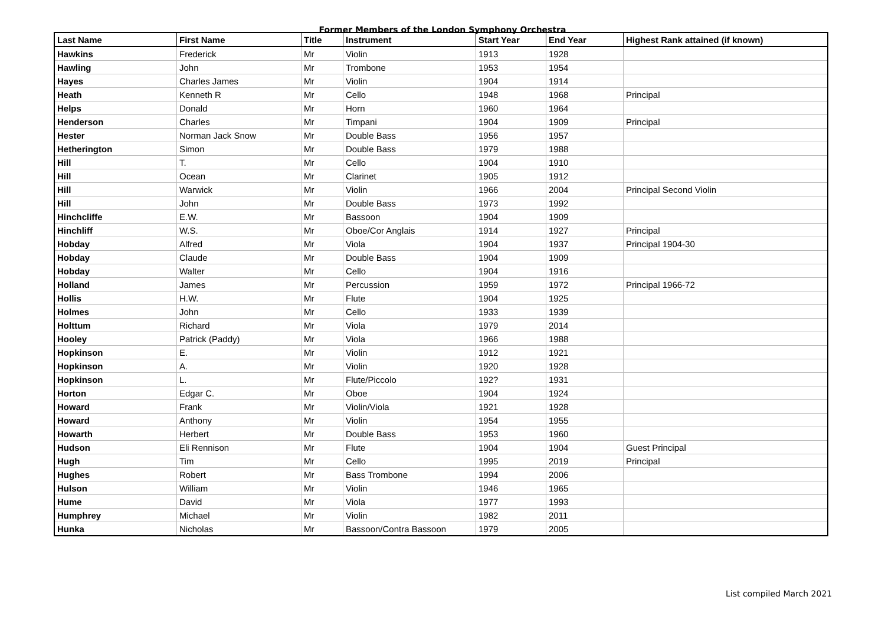Former Members of the London Symphony Orchestra
| Last Name | First Name | Title | Instrument | Start Year | End Year | Highest Rank attained (if known) |
| --- | --- | --- | --- | --- | --- | --- |
| Hawkins | Frederick | Mr | Violin | 1913 | 1928 | |
| Hawling | John | Mr | Trombone | 1953 | 1954 | |
| Hayes | Charles James | Mr | Violin | 1904 | 1914 | |
| Heath | Kenneth R | Mr | Cello | 1948 | 1968 | Principal |
| Helps | Donald | Mr | Horn | 1960 | 1964 | |
| Henderson | Charles | Mr | Timpani | 1904 | 1909 | Principal |
| Hester | Norman Jack Snow | Mr | Double Bass | 1956 | 1957 | |
| Hetherington | Simon | Mr | Double Bass | 1979 | 1988 | |
| Hill | T. | Mr | Cello | 1904 | 1910 | |
| Hill | Ocean | Mr | Clarinet | 1905 | 1912 | |
| Hill | Warwick | Mr | Violin | 1966 | 2004 | Principal Second Violin |
| Hill | John | Mr | Double Bass | 1973 | 1992 | |
| Hinchcliffe | E.W. | Mr | Bassoon | 1904 | 1909 | |
| Hinchliff | W.S. | Mr | Oboe/Cor Anglais | 1914 | 1927 | Principal |
| Hobday | Alfred | Mr | Viola | 1904 | 1937 | Principal 1904-30 |
| Hobday | Claude | Mr | Double Bass | 1904 | 1909 | |
| Hobday | Walter | Mr | Cello | 1904 | 1916 | |
| Holland | James | Mr | Percussion | 1959 | 1972 | Principal 1966-72 |
| Hollis | H.W. | Mr | Flute | 1904 | 1925 | |
| Holmes | John | Mr | Cello | 1933 | 1939 | |
| Holttum | Richard | Mr | Viola | 1979 | 2014 | |
| Hooley | Patrick (Paddy) | Mr | Viola | 1966 | 1988 | |
| Hopkinson | E. | Mr | Violin | 1912 | 1921 | |
| Hopkinson | A. | Mr | Violin | 1920 | 1928 | |
| Hopkinson | L. | Mr | Flute/Piccolo | 192? | 1931 | |
| Horton | Edgar C. | Mr | Oboe | 1904 | 1924 | |
| Howard | Frank | Mr | Violin/Viola | 1921 | 1928 | |
| Howard | Anthony | Mr | Violin | 1954 | 1955 | |
| Howarth | Herbert | Mr | Double Bass | 1953 | 1960 | |
| Hudson | Eli Rennison | Mr | Flute | 1904 | 1904 | Guest Principal |
| Hugh | Tim | Mr | Cello | 1995 | 2019 | Principal |
| Hughes | Robert | Mr | Bass Trombone | 1994 | 2006 | |
| Hulson | William | Mr | Violin | 1946 | 1965 | |
| Hume | David | Mr | Viola | 1977 | 1993 | |
| Humphrey | Michael | Mr | Violin | 1982 | 2011 | |
| Hunka | Nicholas | Mr | Bassoon/Contra Bassoon | 1979 | 2005 | |
List compiled March 2021